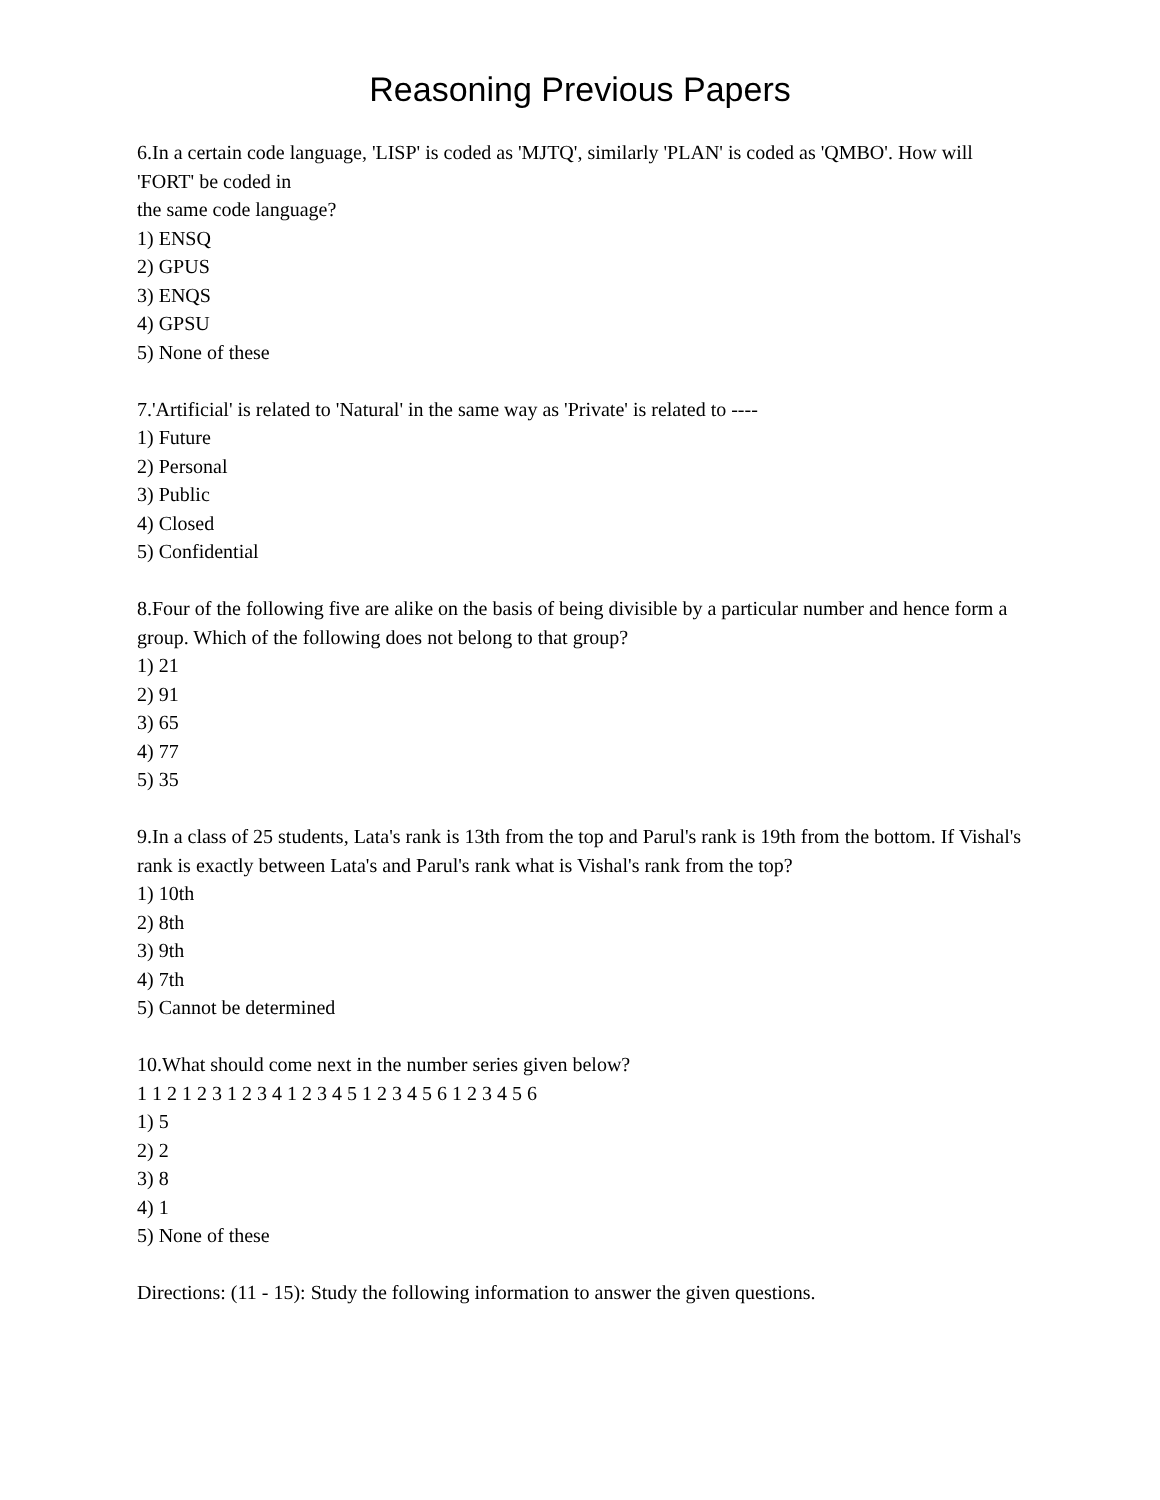Reasoning Previous Papers
6.In a certain code language, 'LISP' is coded as 'MJTQ', similarly 'PLAN' is coded as 'QMBO'. How will 'FORT' be coded in
the same code language?
1) ENSQ
2) GPUS
3) ENQS
4) GPSU
5) None of these
7.'Artificial' is related to 'Natural' in the same way as 'Private' is related to ----
1) Future
2) Personal
3) Public
4) Closed
5) Confidential
8.Four of the following five are alike on the basis of being divisible by a particular number and hence form a group. Which of the following does not belong to that group?
1) 21
2) 91
3) 65
4) 77
5) 35
9.In a class of 25 students, Lata's rank is 13th from the top and Parul's rank is 19th from the bottom. If Vishal's rank is exactly between Lata's and Parul's rank what is Vishal's rank from the top?
1) 10th
2) 8th
3) 9th
4) 7th
5) Cannot be determined
10.What should come next in the number series given below?
1 1 2 1 2 3 1 2 3 4 1 2 3 4 5 1 2 3 4 5 6 1 2 3 4 5 6
1) 5
2) 2
3) 8
4) 1
5) None of these
Directions: (11 - 15): Study the following information to answer the given questions.